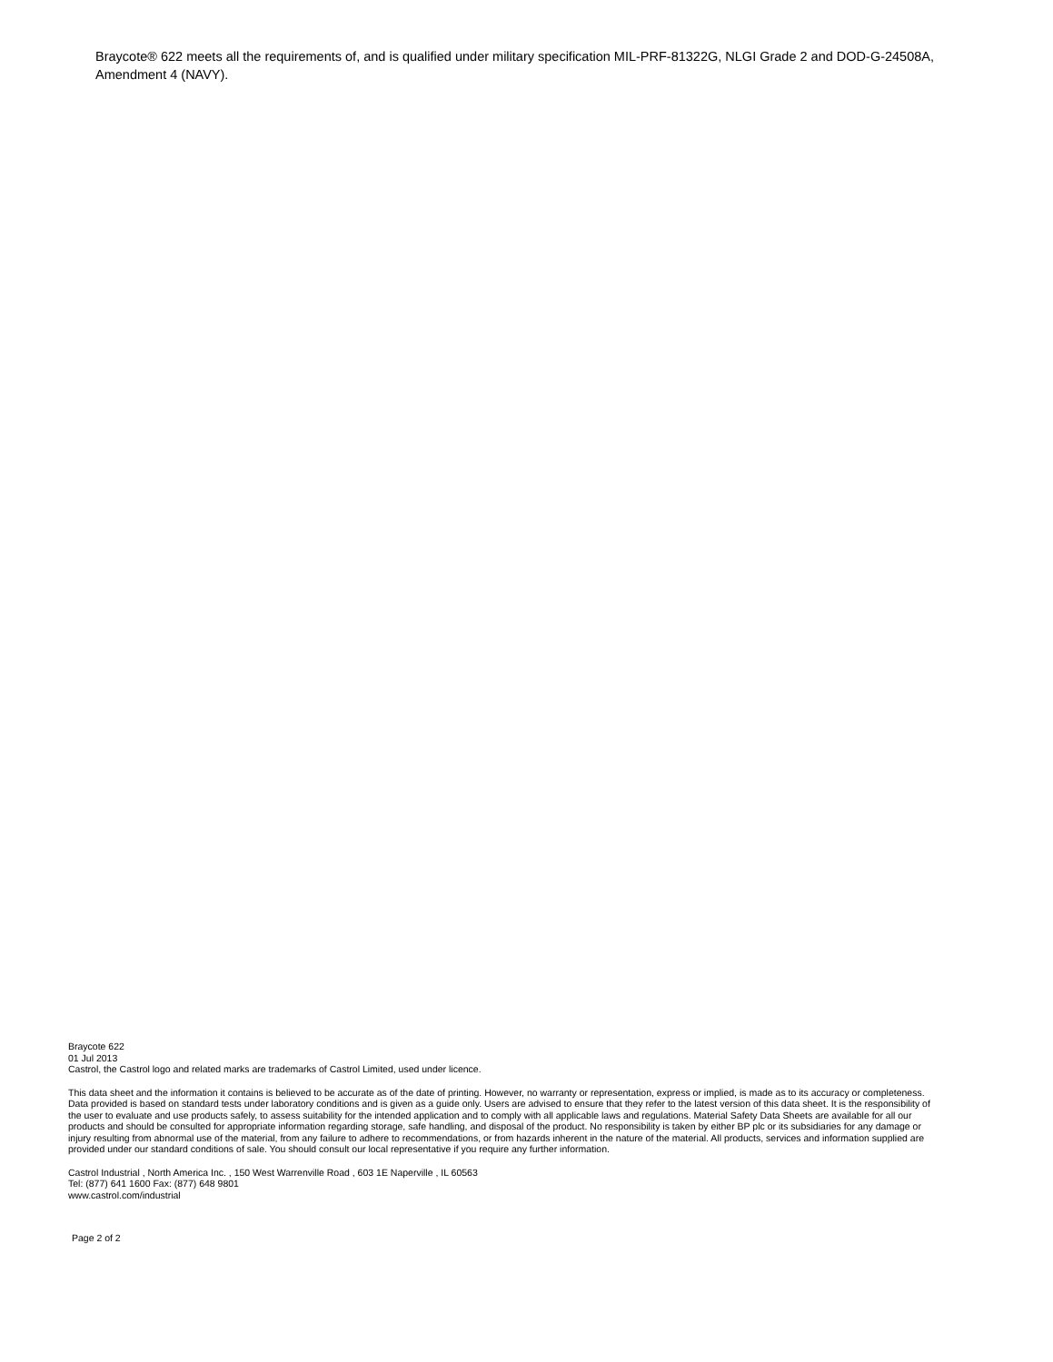Braycote® 622 meets all the requirements of, and is qualified under military specification MIL-PRF-81322G, NLGI Grade 2 and DOD-G-24508A, Amendment 4 (NAVY).
Braycote 622
01 Jul 2013
Castrol, the Castrol logo and related marks are trademarks of Castrol Limited, used under licence.
This data sheet and the information it contains is believed to be accurate as of the date of printing. However, no warranty or representation, express or implied, is made as to its accuracy or completeness. Data provided is based on standard tests under laboratory conditions and is given as a guide only. Users are advised to ensure that they refer to the latest version of this data sheet. It is the responsibility of the user to evaluate and use products safely, to assess suitability for the intended application and to comply with all applicable laws and regulations. Material Safety Data Sheets are available for all our products and should be consulted for appropriate information regarding storage, safe handling, and disposal of the product. No responsibility is taken by either BP plc or its subsidiaries for any damage or injury resulting from abnormal use of the material, from any failure to adhere to recommendations, or from hazards inherent in the nature of the material. All products, services and information supplied are provided under our standard conditions of sale. You should consult our local representative if you require any further information.
Castrol Industrial , North America Inc. , 150 West Warrenville Road , 603 1E Naperville , IL 60563
Tel: (877) 641 1600 Fax: (877) 648 9801
www.castrol.com/industrial
Page 2 of 2